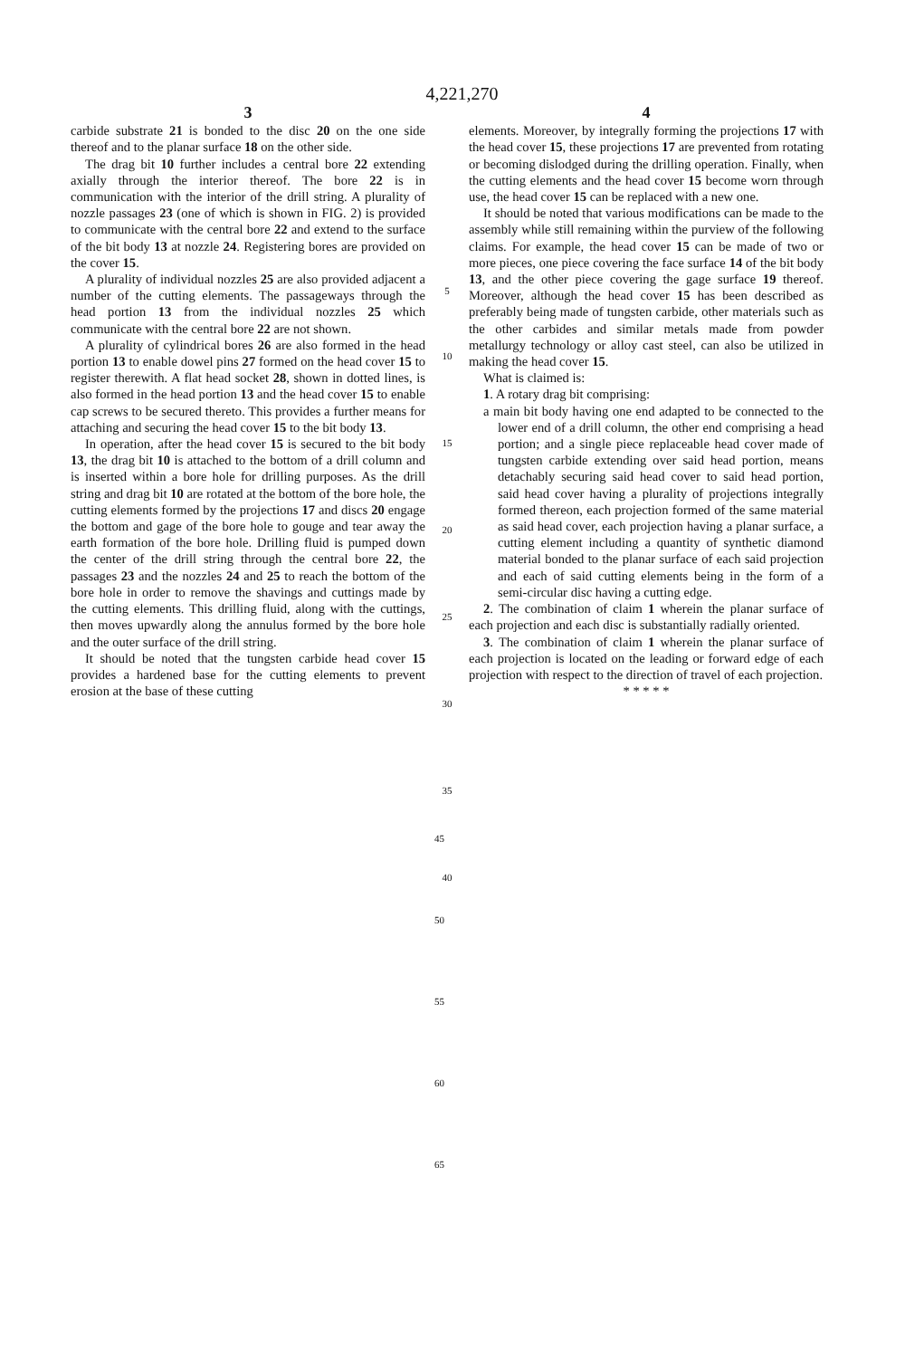4,221,270
3
carbide substrate 21 is bonded to the disc 20 on the one side thereof and to the planar surface 18 on the other side.
The drag bit 10 further includes a central bore 22 extending axially through the interior thereof. The bore 22 is in communication with the interior of the drill string. A plurality of nozzle passages 23 (one of which is shown in FIG. 2) is provided to communicate with the central bore 22 and extend to the surface of the bit body 13 at nozzle 24. Registering bores are provided on the cover 15.
A plurality of individual nozzles 25 are also provided adjacent a number of the cutting elements. The passageways through the head portion 13 from the individual nozzles 25 which communicate with the central bore 22 are not shown.
A plurality of cylindrical bores 26 are also formed in the head portion 13 to enable dowel pins 27 formed on the head cover 15 to register therewith. A flat head socket 28, shown in dotted lines, is also formed in the head portion 13 and the head cover 15 to enable cap screws to be secured thereto. This provides a further means for attaching and securing the head cover 15 to the bit body 13.
In operation, after the head cover 15 is secured to the bit body 13, the drag bit 10 is attached to the bottom of a drill column and is inserted within a bore hole for drilling purposes. As the drill string and drag bit 10 are rotated at the bottom of the bore hole, the cutting elements formed by the projections 17 and discs 20 engage the bottom and gage of the bore hole to gouge and tear away the earth formation of the bore hole. Drilling fluid is pumped down the center of the drill string through the central bore 22, the passages 23 and the nozzles 24 and 25 to reach the bottom of the bore hole in order to remove the shavings and cuttings made by the cutting elements. This drilling fluid, along with the cuttings, then moves upwardly along the annulus formed by the bore hole and the outer surface of the drill string.
It should be noted that the tungsten carbide head cover 15 provides a hardened base for the cutting elements to prevent erosion at the base of these cutting
5
10
15
20
25
30
35
40
4
elements. Moreover, by integrally forming the projections 17 with the head cover 15, these projections 17 are prevented from rotating or becoming dislodged during the drilling operation. Finally, when the cutting elements and the head cover 15 become worn through use, the head cover 15 can be replaced with a new one.
It should be noted that various modifications can be made to the assembly while still remaining within the purview of the following claims. For example, the head cover 15 can be made of two or more pieces, one piece covering the face surface 14 of the bit body 13, and the other piece covering the gage surface 19 thereof. Moreover, although the head cover 15 has been described as preferably being made of tungsten carbide, other materials such as the other carbides and similar metals made from powder metallurgy technology or alloy cast steel, can also be utilized in making the head cover 15.
What is claimed is:
1. A rotary drag bit comprising:
a main bit body having one end adapted to be connected to the lower end of a drill column, the other end comprising a head portion; and a single piece replaceable head cover made of tungsten carbide extending over said head portion, means detachably securing said head cover to said head portion, said head cover having a plurality of projections integrally formed thereon, each projection formed of the same material as said head cover, each projection having a planar surface, a cutting element including a quantity of synthetic diamond material bonded to the planar surface of each said projection and each of said cutting elements being in the form of a semi-circular disc having a cutting edge.
2. The combination of claim 1 wherein the planar surface of each projection and each disc is substantially radially oriented.
3. The combination of claim 1 wherein the planar surface of each projection is located on the leading or forward edge of each projection with respect to the direction of travel of each projection.
* * * * *
45
50
55
60
65